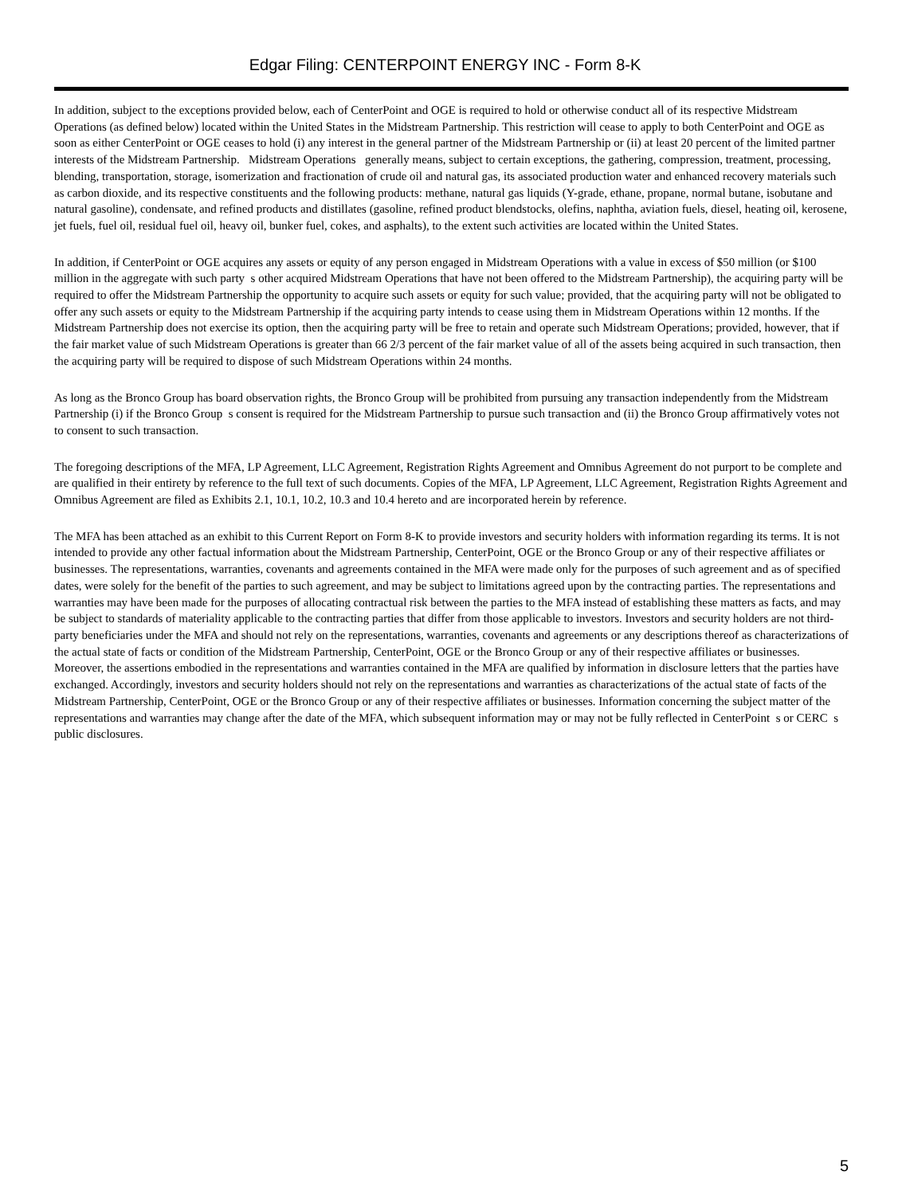Edgar Filing: CENTERPOINT ENERGY INC - Form 8-K
In addition, subject to the exceptions provided below, each of CenterPoint and OGE is required to hold or otherwise conduct all of its respective Midstream Operations (as defined below) located within the United States in the Midstream Partnership. This restriction will cease to apply to both CenterPoint and OGE as soon as either CenterPoint or OGE ceases to hold (i) any interest in the general partner of the Midstream Partnership or (ii) at least 20 percent of the limited partner interests of the Midstream Partnership. Midstream Operations generally means, subject to certain exceptions, the gathering, compression, treatment, processing, blending, transportation, storage, isomerization and fractionation of crude oil and natural gas, its associated production water and enhanced recovery materials such as carbon dioxide, and its respective constituents and the following products: methane, natural gas liquids (Y-grade, ethane, propane, normal butane, isobutane and natural gasoline), condensate, and refined products and distillates (gasoline, refined product blendstocks, olefins, naphtha, aviation fuels, diesel, heating oil, kerosene, jet fuels, fuel oil, residual fuel oil, heavy oil, bunker fuel, cokes, and asphalts), to the extent such activities are located within the United States.
In addition, if CenterPoint or OGE acquires any assets or equity of any person engaged in Midstream Operations with a value in excess of $50 million (or $100 million in the aggregate with such party s other acquired Midstream Operations that have not been offered to the Midstream Partnership), the acquiring party will be required to offer the Midstream Partnership the opportunity to acquire such assets or equity for such value; provided, that the acquiring party will not be obligated to offer any such assets or equity to the Midstream Partnership if the acquiring party intends to cease using them in Midstream Operations within 12 months. If the Midstream Partnership does not exercise its option, then the acquiring party will be free to retain and operate such Midstream Operations; provided, however, that if the fair market value of such Midstream Operations is greater than 66 2/3 percent of the fair market value of all of the assets being acquired in such transaction, then the acquiring party will be required to dispose of such Midstream Operations within 24 months.
As long as the Bronco Group has board observation rights, the Bronco Group will be prohibited from pursuing any transaction independently from the Midstream Partnership (i) if the Bronco Group s consent is required for the Midstream Partnership to pursue such transaction and (ii) the Bronco Group affirmatively votes not to consent to such transaction.
The foregoing descriptions of the MFA, LP Agreement, LLC Agreement, Registration Rights Agreement and Omnibus Agreement do not purport to be complete and are qualified in their entirety by reference to the full text of such documents. Copies of the MFA, LP Agreement, LLC Agreement, Registration Rights Agreement and Omnibus Agreement are filed as Exhibits 2.1, 10.1, 10.2, 10.3 and 10.4 hereto and are incorporated herein by reference.
The MFA has been attached as an exhibit to this Current Report on Form 8-K to provide investors and security holders with information regarding its terms. It is not intended to provide any other factual information about the Midstream Partnership, CenterPoint, OGE or the Bronco Group or any of their respective affiliates or businesses. The representations, warranties, covenants and agreements contained in the MFA were made only for the purposes of such agreement and as of specified dates, were solely for the benefit of the parties to such agreement, and may be subject to limitations agreed upon by the contracting parties. The representations and warranties may have been made for the purposes of allocating contractual risk between the parties to the MFA instead of establishing these matters as facts, and may be subject to standards of materiality applicable to the contracting parties that differ from those applicable to investors. Investors and security holders are not third-party beneficiaries under the MFA and should not rely on the representations, warranties, covenants and agreements or any descriptions thereof as characterizations of the actual state of facts or condition of the Midstream Partnership, CenterPoint, OGE or the Bronco Group or any of their respective affiliates or businesses. Moreover, the assertions embodied in the representations and warranties contained in the MFA are qualified by information in disclosure letters that the parties have exchanged. Accordingly, investors and security holders should not rely on the representations and warranties as characterizations of the actual state of facts of the Midstream Partnership, CenterPoint, OGE or the Bronco Group or any of their respective affiliates or businesses. Information concerning the subject matter of the representations and warranties may change after the date of the MFA, which subsequent information may or may not be fully reflected in CenterPoint s or CERC s public disclosures.
5